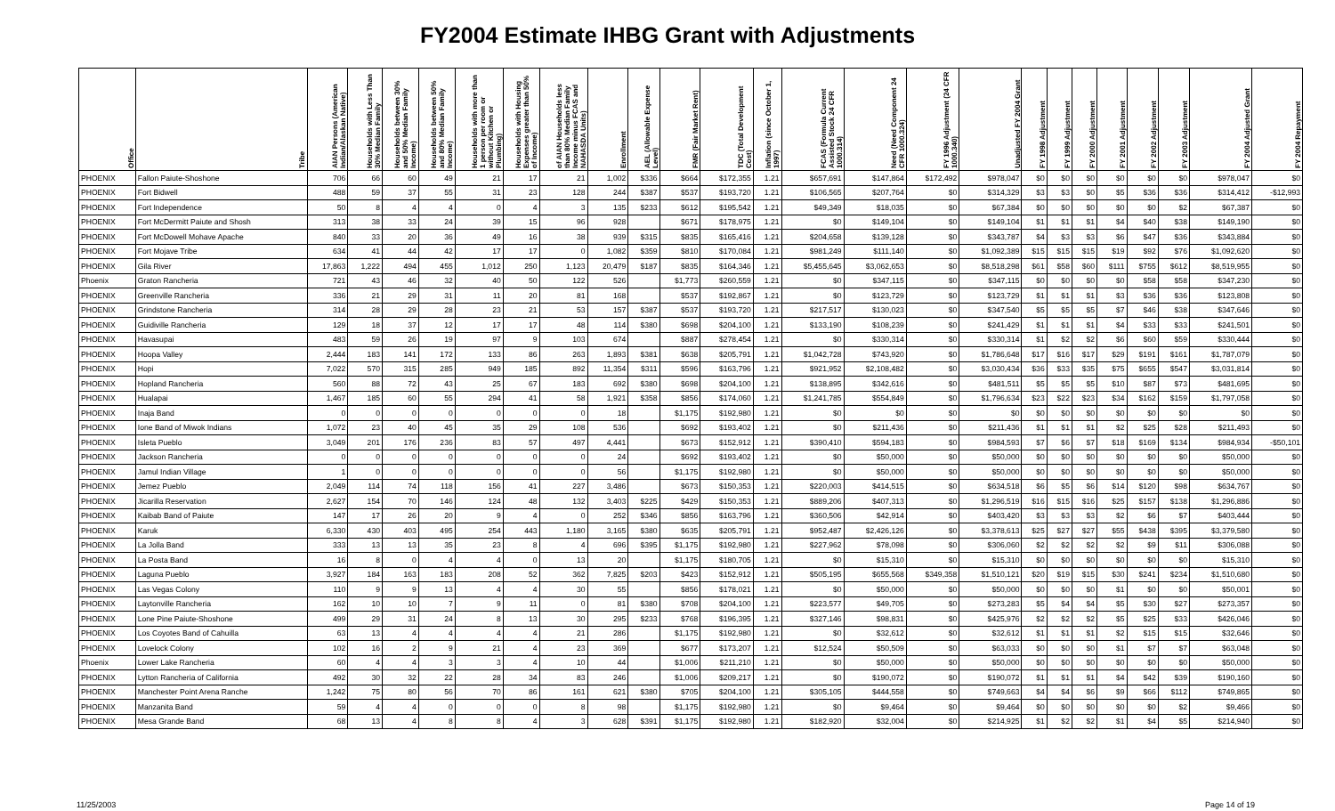FY2004 Estimate IHBG Grant with Adjustments
| Office | Tribe | AIAN Persons (American Indian/Alaskan Native) | Households with Less Than 30% Median Family | Households between 30% and 50% Median Family Income) | Households between 50% and 80% Median Family Income) | Households with more than 1 person per room or without Kitchen or Plumbing) | Households with Housing Expenses greater than 50% of Income) | of AIAN Households less than 80% Median Family Income minus FCAS and NAHASDA Units) | Enrollment | AEL (Allowable Expense Level) | FMR (Fair Market Rent) | TDC (Total Development Cost) | Inflation (since October 1, 1997) | FCAS (Formula Current Assisted Stock 24 CFR 1000.314) | Need (Need Component 24 CFR 1000.324) | FY 1996 Adjustment (24 CFR 1000.340) | Unadjusted FY 2004 Grant | FY 1998 Adjustment | FY 1999 Adjustment | FY 2000 Adjustment | FY 2001 Adjustment | FY 2002 Adjustment | FY 2003 Adjustment | FY 2004 Adjusted Grant | FY 2004 Repayment |
| --- | --- | --- | --- | --- | --- | --- | --- | --- | --- | --- | --- | --- | --- | --- | --- | --- | --- | --- | --- | --- | --- | --- | --- | --- | --- |
| PHOENIX | Fallon Paiute-Shoshone | 706 | 66 | 60 | 49 | 21 | 17 | 21 | 1,002 | $336 | $664 | $172,355 | 1.21 | $657,691 | $147,864 | $172,492 | $978,047 | $0 | $0 | $0 | $0 | $0 | $0 | $978,047 | $0 |
| PHOENIX | Fort Bidwell | 488 | 59 | 37 | 55 | 31 | 23 | 128 | 244 | $387 | $537 | $193,720 | 1.21 | $106,565 | $207,764 | $0 | $314,329 | $3 | $3 | $0 | $5 | $36 | $36 | $314,412 | -$12,993 |
| PHOENIX | Fort Independence | 50 | 8 | 4 | 4 | 0 | 4 | 3 | 135 | $233 | $612 | $195,542 | 1.21 | $49,349 | $18,035 | $0 | $67,384 | $0 | $0 | $0 | $0 | $0 | $2 | $67,387 | $0 |
| PHOENIX | Fort McDermitt Paiute and Shosh | 313 | 38 | 33 | 24 | 39 | 15 | 96 | 928 | | $671 | $178,975 | 1.21 | $0 | $149,104 | $0 | $149,104 | $1 | $1 | $1 | $4 | $40 | $38 | $149,190 | $0 |
| PHOENIX | Fort McDowell Mohave Apache | 840 | 33 | 20 | 36 | 49 | 16 | 38 | 939 | $315 | $835 | $165,416 | 1.21 | $204,658 | $139,128 | $0 | $343,787 | $4 | $3 | $3 | $6 | $47 | $36 | $343,884 | $0 |
| PHOENIX | Fort Mojave Tribe | 634 | 41 | 44 | 42 | 17 | 17 | 0 | 1,082 | $359 | $810 | $170,084 | 1.21 | $981,249 | $111,140 | $0 | $1,092,389 | $15 | $15 | $15 | $19 | $92 | $76 | $1,092,620 | $0 |
| PHOENIX | Gila River | 17,863 | 1,222 | 494 | 455 | 1,012 | 250 | 1,123 | 20,479 | $187 | $835 | $164,346 | 1.21 | $5,455,645 | $3,062,653 | $0 | $8,518,298 | $61 | $58 | $60 | $111 | $755 | $612 | $8,519,955 | $0 |
| Phoenix | Graton Rancheria | 721 | 43 | 46 | 32 | 40 | 50 | 122 | 526 | | $1,773 | $260,559 | 1.21 | $0 | $347,115 | $0 | $347,115 | $0 | $0 | $0 | $0 | $58 | $58 | $347,230 | $0 |
| PHOENIX | Greenville Rancheria | 336 | 21 | 29 | 31 | 11 | 20 | 81 | 168 | | $537 | $192,867 | 1.21 | $0 | $123,729 | $0 | $123,729 | $1 | $1 | $1 | $3 | $36 | $36 | $123,808 | $0 |
| PHOENIX | Grindstone Rancheria | 314 | 28 | 29 | 28 | 23 | 21 | 53 | 157 | $387 | $537 | $193,720 | 1.21 | $217,517 | $130,023 | $0 | $347,540 | $5 | $5 | $5 | $7 | $46 | $38 | $347,646 | $0 |
| PHOENIX | Guidiville Rancheria | 129 | 18 | 37 | 12 | 17 | 17 | 48 | 114 | $380 | $698 | $204,100 | 1.21 | $133,190 | $108,239 | $0 | $241,429 | $1 | $1 | $1 | $4 | $33 | $33 | $241,501 | $0 |
| PHOENIX | Havasupai | 483 | 59 | 26 | 19 | 97 | 9 | 103 | 674 | | $887 | $278,454 | 1.21 | $0 | $330,314 | $0 | $330,314 | $1 | $2 | $2 | $6 | $60 | $59 | $330,444 | $0 |
| PHOENIX | Hoopa Valley | 2,444 | 183 | 141 | 172 | 133 | 86 | 263 | 1,893 | $381 | $638 | $205,791 | 1.21 | $1,042,728 | $743,920 | $0 | $1,786,648 | $17 | $16 | $17 | $29 | $191 | $161 | $1,787,079 | $0 |
| PHOENIX | Hopi | 7,022 | 570 | 315 | 285 | 949 | 185 | 892 | 11,354 | $311 | $596 | $163,796 | 1.21 | $921,952 | $2,108,482 | $0 | $3,030,434 | $36 | $33 | $35 | $75 | $655 | $547 | $3,031,814 | $0 |
| PHOENIX | Hopland Rancheria | 560 | 88 | 72 | 43 | 25 | 67 | 183 | 692 | $380 | $698 | $204,100 | 1.21 | $138,895 | $342,616 | $0 | $481,511 | $5 | $5 | $5 | $10 | $87 | $73 | $481,695 | $0 |
| PHOENIX | Hualapai | 1,467 | 185 | 60 | 55 | 294 | 41 | 58 | 1,921 | $358 | $856 | $174,060 | 1.21 | $1,241,785 | $554,849 | $0 | $1,796,634 | $23 | $22 | $23 | $34 | $162 | $159 | $1,797,058 | $0 |
| PHOENIX | Inaja Band | 0 | 0 | 0 | 0 | 0 | 0 | 0 | 18 | | $1,175 | $192,980 | 1.21 | $0 | $0 | $0 | $0 | $0 | $0 | $0 | $0 | $0 | $0 | $0 | $0 |
| PHOENIX | Ione Band of Miwok Indians | 1,072 | 23 | 40 | 45 | 35 | 29 | 108 | 536 | | $692 | $193,402 | 1.21 | $0 | $211,436 | $0 | $211,436 | $1 | $1 | $1 | $2 | $25 | $28 | $211,493 | $0 |
| PHOENIX | Isleta Pueblo | 3,049 | 201 | 176 | 236 | 83 | 57 | 497 | 4,441 | | $673 | $152,912 | 1.21 | $390,410 | $594,183 | $0 | $984,593 | $7 | $6 | $7 | $18 | $169 | $134 | $984,934 | -$50,101 |
| PHOENIX | Jackson Rancheria | 0 | 0 | 0 | 0 | 0 | 0 | 0 | 24 | | $692 | $193,402 | 1.21 | $0 | $50,000 | $0 | $50,000 | $0 | $0 | $0 | $0 | $0 | $0 | $50,000 | $0 |
| PHOENIX | Jamul Indian Village | 1 | 0 | 0 | 0 | 0 | 0 | 0 | 56 | | $1,175 | $192,980 | 1.21 | $0 | $50,000 | $0 | $50,000 | $0 | $0 | $0 | $0 | $0 | $0 | $50,000 | $0 |
| PHOENIX | Jemez Pueblo | 2,049 | 114 | 74 | 118 | 156 | 41 | 227 | 3,486 | | $673 | $150,353 | 1.21 | $220,003 | $414,515 | $0 | $634,518 | $6 | $5 | $6 | $14 | $120 | $98 | $634,767 | $0 |
| PHOENIX | Jicarilla Reservation | 2,627 | 154 | 70 | 146 | 124 | 48 | 132 | 3,403 | $225 | $429 | $150,353 | 1.21 | $889,206 | $407,313 | $0 | $1,296,519 | $16 | $15 | $16 | $25 | $157 | $138 | $1,296,886 | $0 |
| PHOENIX | Kaibab Band of Paiute | 147 | 17 | 26 | 20 | 9 | 4 | 0 | 252 | $346 | $856 | $163,796 | 1.21 | $360,506 | $42,914 | $0 | $403,420 | $3 | $3 | $3 | $2 | $6 | $7 | $403,444 | $0 |
| PHOENIX | Karuk | 6,330 | 430 | 403 | 495 | 254 | 443 | 1,180 | 3,165 | $380 | $635 | $205,791 | 1.21 | $952,487 | $2,426,126 | $0 | $3,378,613 | $25 | $27 | $27 | $55 | $438 | $395 | $3,379,580 | $0 |
| PHOENIX | La Jolla Band | 333 | 13 | 13 | 35 | 23 | 8 | 4 | 696 | $395 | $1,175 | $192,980 | 1.21 | $227,962 | $78,098 | $0 | $306,060 | $2 | $2 | $2 | $2 | $9 | $11 | $306,088 | $0 |
| PHOENIX | La Posta Band | 16 | 8 | 0 | 4 | 4 | 0 | 13 | 20 | | $1,175 | $180,705 | 1.21 | $0 | $15,310 | $0 | $15,310 | $0 | $0 | $0 | $0 | $0 | $0 | $15,310 | $0 |
| PHOENIX | Laguna Pueblo | 3,927 | 184 | 163 | 183 | 208 | 52 | 362 | 7,825 | $203 | $423 | $152,912 | 1.21 | $505,195 | $655,568 | $349,358 | $1,510,121 | $20 | $19 | $15 | $30 | $241 | $234 | $1,510,680 | $0 |
| PHOENIX | Las Vegas Colony | 110 | 9 | 9 | 13 | 4 | 4 | 30 | 55 | | $856 | $178,021 | 1.21 | $0 | $50,000 | $0 | $50,000 | $0 | $0 | $0 | $1 | $0 | $0 | $50,001 | $0 |
| PHOENIX | Laytonville Rancheria | 162 | 10 | 10 | 7 | 9 | 11 | 0 | 81 | $380 | $708 | $204,100 | 1.21 | $223,577 | $49,705 | $0 | $273,283 | $5 | $4 | $4 | $5 | $30 | $27 | $273,357 | $0 |
| PHOENIX | Lone Pine Paiute-Shoshone | 499 | 29 | 31 | 24 | 8 | 13 | 30 | 295 | $233 | $768 | $196,395 | 1.21 | $327,146 | $98,831 | $0 | $425,976 | $2 | $2 | $2 | $5 | $25 | $33 | $426,046 | $0 |
| PHOENIX | Los Coyotes Band of Cahuilla | 63 | 13 | 4 | 4 | 4 | 4 | 21 | 286 | | $1,175 | $192,980 | 1.21 | $0 | $32,612 | $0 | $32,612 | $1 | $1 | $1 | $2 | $15 | $15 | $32,646 | $0 |
| PHOENIX | Lovelock Colony | 102 | 16 | 2 | 9 | 21 | 4 | 23 | 369 | | $677 | $173,207 | 1.21 | $12,524 | $50,509 | $0 | $63,033 | $0 | $0 | $0 | $1 | $7 | $7 | $63,048 | $0 |
| Phoenix | Lower Lake Rancheria | 60 | 4 | 4 | 3 | 3 | 4 | 10 | 44 | | $1,006 | $211,210 | 1.21 | $0 | $50,000 | $0 | $50,000 | $0 | $0 | $0 | $0 | $0 | $0 | $50,000 | $0 |
| PHOENIX | Lytton Rancheria of California | 492 | 30 | 32 | 22 | 28 | 34 | 83 | 246 | | $1,006 | $209,217 | 1.21 | $0 | $190,072 | $0 | $190,072 | $1 | $1 | $1 | $4 | $42 | $39 | $190,160 | $0 |
| PHOENIX | Manchester Point Arena Ranche | 1,242 | 75 | 80 | 56 | 70 | 86 | 161 | 621 | $380 | $705 | $204,100 | 1.21 | $305,105 | $444,558 | $0 | $749,663 | $4 | $4 | $6 | $9 | $66 | $112 | $749,865 | $0 |
| PHOENIX | Manzanita Band | 59 | 4 | 4 | 0 | 0 | 0 | 8 | 98 | | $1,175 | $192,980 | 1.21 | $0 | $9,464 | $0 | $9,464 | $0 | $0 | $0 | $0 | $0 | $2 | $9,466 | $0 |
| PHOENIX | Mesa Grande Band | 68 | 13 | 4 | 8 | 8 | 4 | 3 | 628 | $391 | $1,175 | $192,980 | 1.21 | $182,920 | $32,004 | $0 | $214,925 | $1 | $2 | $2 | $1 | $4 | $5 | $214,940 | $0 |
11/25/2003 Page 14 of 19